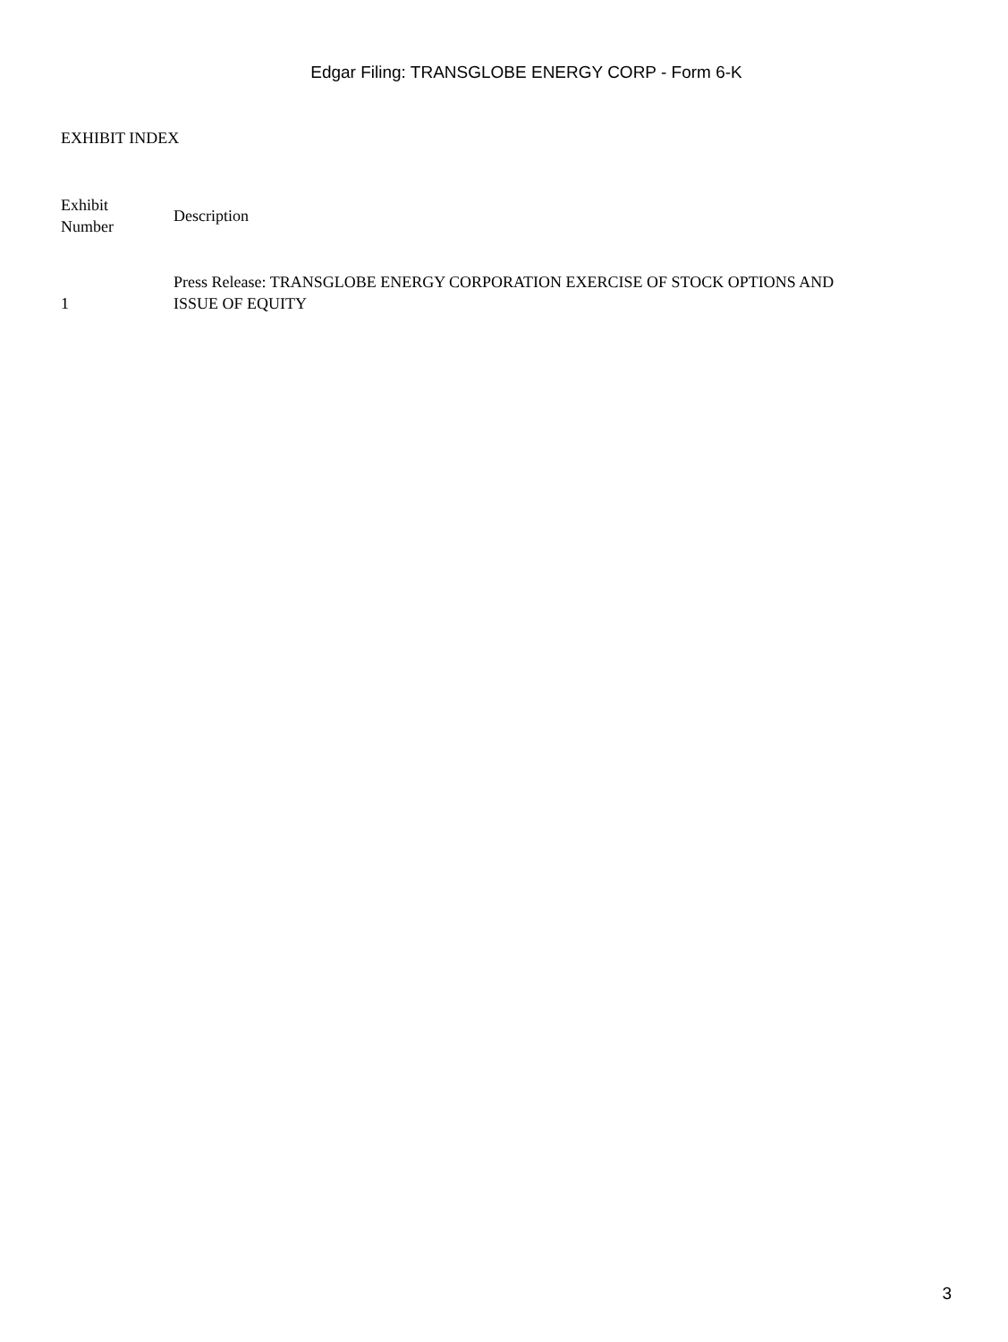Edgar Filing: TRANSGLOBE ENERGY CORP - Form 6-K
EXHIBIT INDEX
| Exhibit Number | Description |
| --- | --- |
| 1 | Press Release: TRANSGLOBE ENERGY CORPORATION EXERCISE OF STOCK OPTIONS AND ISSUE OF EQUITY |
3